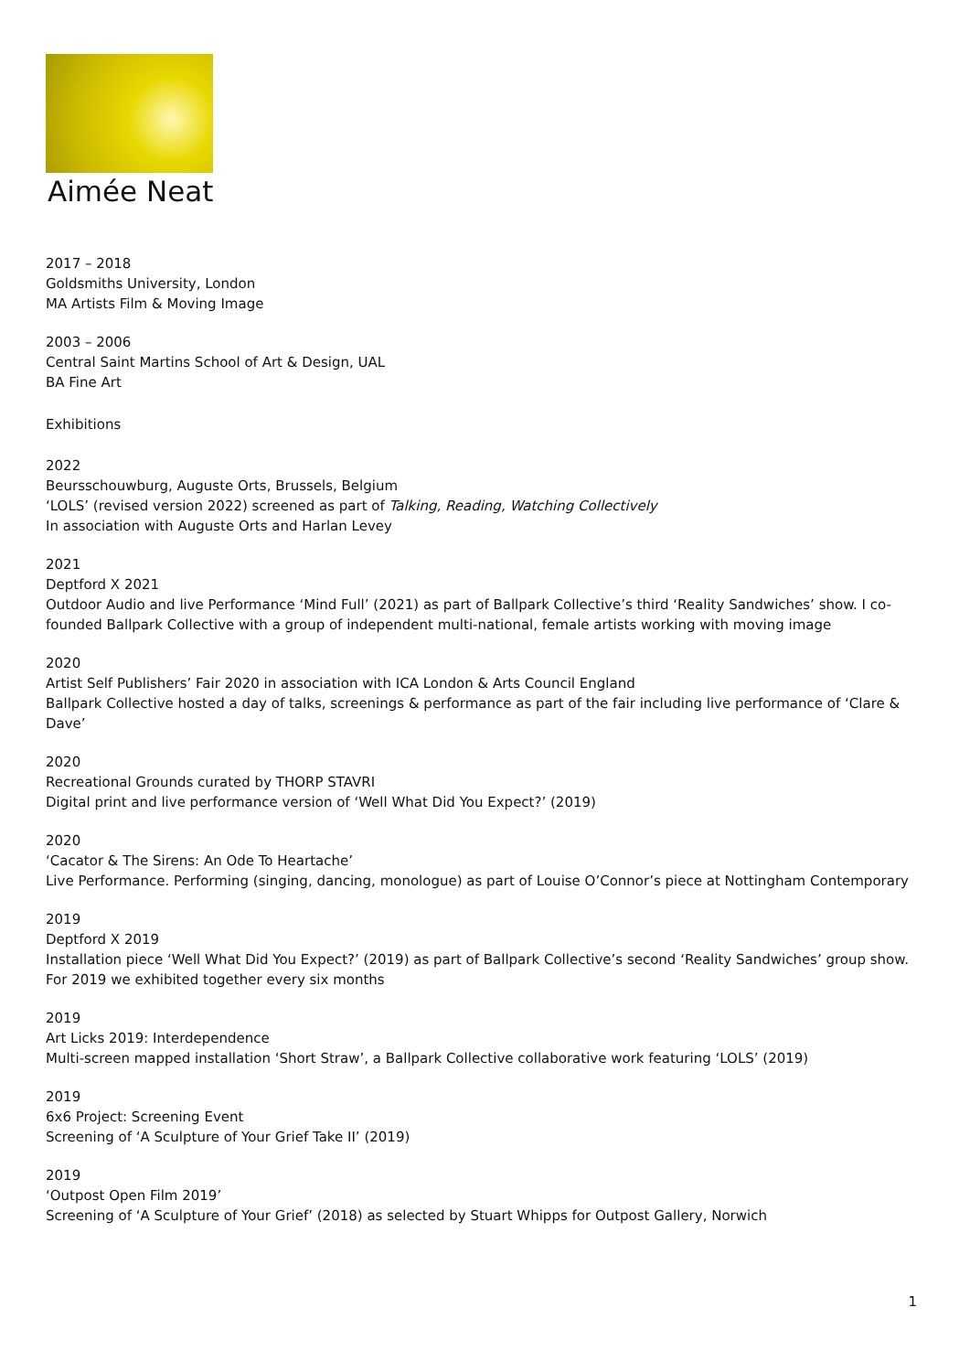Aimée Neat
2017 – 2018
Goldsmiths University, London
MA Artists Film & Moving Image
2003 – 2006
Central Saint Martins School of Art & Design, UAL
BA Fine Art
Exhibitions
2022
Beursschouwburg, Auguste Orts, Brussels, Belgium
‘LOLS’ (revised version 2022) screened as part of Talking, Reading, Watching Collectively
In association with Auguste Orts and Harlan Levey
2021
Deptford X 2021
Outdoor Audio and live Performance ‘Mind Full’ (2021) as part of Ballpark Collective’s third ‘Reality Sandwiches’ show. I co-founded Ballpark Collective with a group of independent multi-national, female artists working with moving image
2020
Artist Self Publishers’ Fair 2020 in association with ICA London & Arts Council England
Ballpark Collective hosted a day of talks, screenings & performance as part of the fair including live performance of ‘Clare & Dave’
2020
Recreational Grounds curated by THORP STAVRI
Digital print and live performance version of ‘Well What Did You Expect?’ (2019)
2020
‘Cacator & The Sirens: An Ode To Heartache’
Live Performance. Performing (singing, dancing, monologue) as part of Louise O’Connor’s piece at Nottingham Contemporary
2019
Deptford X 2019
Installation piece ‘Well What Did You Expect?’ (2019) as part of Ballpark Collective’s second ‘Reality Sandwiches’ group show. For 2019 we exhibited together every six months
2019
Art Licks 2019: Interdependence
Multi-screen mapped installation ‘Short Straw’, a Ballpark Collective collaborative work featuring ‘LOLS’ (2019)
2019
6x6 Project: Screening Event
Screening of ‘A Sculpture of Your Grief Take II’ (2019)
2019
‘Outpost Open Film 2019’
Screening of ‘A Sculpture of Your Grief’ (2018) as selected by Stuart Whipps for Outpost Gallery, Norwich
1